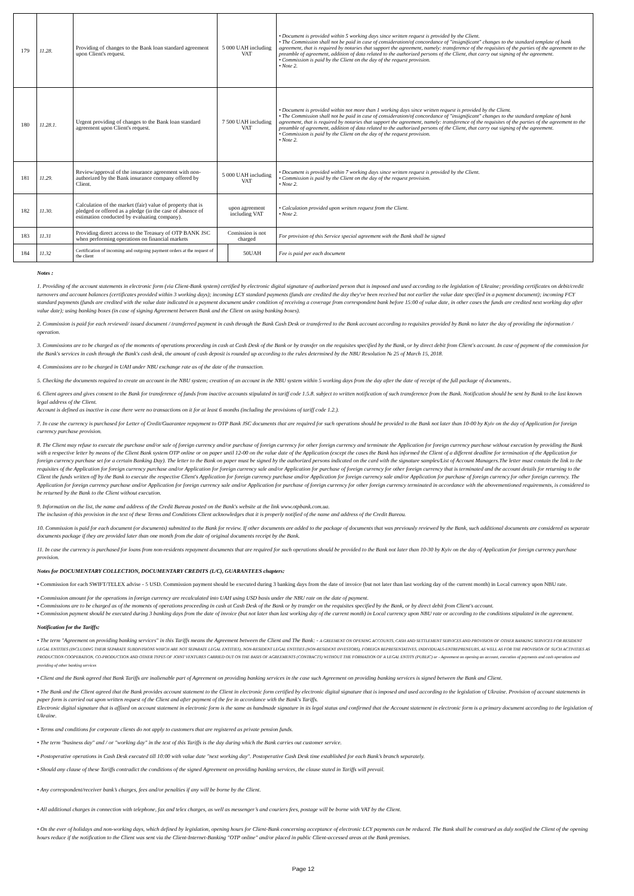| 179 | 11.28. | Providing of changes to the Bank loan standard agreement upon Client's request. | 5 000 UAH including VAT | | • Document is provided within 5 working days since written request is provided by the Client. • The Commission shall not be paid in case of consideration/of concordance of "insignificant" changes to the standard template of bank agreement, that is required by notaries that support the agreement, namely: transference of the requisites of the parties of the agreement to the preamble of agreement, addition of data related to the authorized persons of the Client, that carry out signing of the agreement. • Commission is paid by the Client on the day of the request provision. • Note 2. |
| 180 | 11.28.1. | Urgent providing of changes to the Bank loan standard agreement upon Client's request. | 7 500 UAH including VAT | | • Document is provided within not more than 1 working days since written request is provided by the Client. • The Commission shall not be paid in case of consideration/of concordance of "insignificant" changes to the standard template of bank agreement, that is required by notaries that support the agreement, namely: transference of the requisites of the parties of the agreement to the preamble of agreement, addition of data related to the authorized persons of the Client, that carry out signing of the agreement. • Commission is paid by the Client on the day of the request provision. • Note 2. |
| 181 | 11.29. | Review/approval of the insurance agreement with non-authorized by the Bank insurance company offered by Client. | 5 000 UAH including VAT | | • Document is provided within 7 working days since written request is provided by the Client. • Commission is paid by the Client on the day of the request provision. • Note 2. |
| 182 | 11.30. | Calculation of the market (fair) value of property that is pledged or offered as a pledge (in the case of absence of estimation conducted by evaluating company). | upon agreement including VAT | | • Calculation provided upon written request from the Client. • Note 2. |
| 183 | 11.31 | Providing direct access to the Treasury of OTP BANK JSC when performing operations on financial markets | Comission is not charged | | For provision of this Service special agreement with the Bank shall be signed |
| 184 | 11.32 | Certification of incoming and outgoing payment orders at the request of the client | | 50UAH | Fee is paid per each document |
Notes :
1. Providing of the account statements in electronic form (via Client-Bank system) certified by electronic digital signature of authorized person that is imposed and used according to the legislation of Ukraine; providing certificates on debit/credit turnovers and account balances (certificates provided within 3 working days); incoming LCY standard payments (funds are credited the day they've been received but not earlier the value date specified in a payment document); incoming FCY standard payments (funds are credited with the value date indicated in a payment document under condition of receiving a coverage from correspondent bank before 15:00 of value date, in other cases the funds are credited next working day after value date); using banking boxes (in case of signing Agreement between Bank and the Client on using banking boxes).
2. Commission is paid for each reviewed/ issued document / transferred payment in cash through the Bank Cash Desk or transferred to the Bank account according to requisites provided by Bank no later the day of providing the information / operation.
3. Commissions are to be charged as of the moments of operations proceeding in cash at Cash Desk of the Bank or by transfer on the requisites specified by the Bank, or by direct debit from Client's account. In case of payment of the commission for the Bank's services in cash through the Bank's cash desk, the amount of cash deposit is rounded up according to the rules determined by the NBU Resolution № 25 of March 15, 2018.
4. Commissions are to be charged in UAH under NBU exchange rate as of the date of the transaction.
5. Checking the documents required to create an account in the NBU system; creation of an account in the NBU system within 5 working days from the day after the date of receipt of the full package of documents..
6. Client agrees and gives consent to the Bank for transference of funds from inactive accounts stipulated in tariff code 1.5.8. subject to written notification of such transference from the Bank. Notification should be sent by Bank to the last known legal address of the Client.
Account is defined as inactive in case there were no transactions on it for at least 6 months (including the provisions of tariff code 1.2.).
7. In case the currency is purchased for Letter of Credit/Guarantee repayment to OTP Bank JSC documents that are required for such operations should be provided to the Bank not later than 10-00 by Kyiv on the day of Application for foreign currency purchase provision.
8. The Client may refuse to execute the purchase and/or sale of foreign currency and/or purchase of foreign currency for other foreign currency and terminate the Application for foreign currency purchase without execution by providing the Bank with a respective letter by means of the Client Bank system OTP online or on paper until 12-00 on the value date of the Application (except the cases the Bank has informed the Client of a different deadline for termination of the Application for foreign currency purchase set for a certain Banking Day). The letter to the Bank on paper must be signed by the authorized persons indicated on the card with the signature samples/List of Account Managers.The letter must contain the link to the requisites of the Application for foreign currency purchase and/or Application for foreign currency sale and/or Application for purchase of foreign currency for other foreign currency that is terminated and the account details for returning to the Client the funds written off by the Bank to execute the respective Client's Application for foreign currency purchase and/or Application for foreign currency sale and/or Application for purchase of foreign currency for other foreign currency. The Application for foreign currency purchase and/or Application for foreign currency sale and/or Application for purchase of foreign currency for other foreign currency terminated in accordance with the abovementioned requirements, is considered to be returned by the Bank to the Client without execution.
9. Information on the list, the name and address of the Credit Bureau posted on the Bank's website at the link www.otpbank.com.ua.
The inclusion of this provision in the text of these Terms and Conditions Client acknowledges that it is properly notified of the name and address of the Credit Bureau.
10. Commission is paid for each document (or documents) submitted to the Bank for review. If other documents are added to the package of documents that was previously reviewed by the Bank, such additional documents are considered as separate documents package if they are provided later than one month from the date of original documents receipt by the Bank.
11. In case the currency is purchased for loans from non-residents repayment documents that are required for such operations should be provided to the Bank not later than 10-30 by Kyiv on the day of Application for foreign currency purchase provision.
Notes for DOCUMENTARY COLLECTION, DOCUMENTARY CREDITS (L/C), GUARANTEES chapters:
• Commission for each SWIFT/TELEX advise - 5 USD. Commission payment should be executed during 3 banking days from the date of invoice (but not later than last working day of the current month) in Local currency upon NBU rate.
• Commission amount for the operations in foreign currency are recalculated into UAH using USD basis under the NBU rate on the date of payment.
• Commissions are to be charged as of the moments of operations proceeding in cash at Cash Desk of the Bank or by transfer on the requisites specified by the Bank, or by direct debit from Client's account.
• Commission payment should be executed during 3 banking days from the date of invoice (but not later than last working day of the current month) in Local currency upon NBU rate or according to the conditions stipulated in the agreement.
Notification for the Tariffs:
• The term "Agreement on providing banking services" in this Tariffs means the Agreement between the Client and The Bank: - A GREEMENT ON OPENING ACCOUNTS, CASH AND SETTLEMENT SERVICES AND PROVISION OF OTHER BANKING SERVICES FOR RESIDENT LEGAL ENTITIES (INCLUDING THEIR SEPARATE SUBDIVISIONS WHICH ARE NOT SEPARATE LEGAL ENTITIES), NON-RESIDENT LEGAL ENTITIES (NON-RESIDENT INVESTORS), FOREIGN REPRESENTATIVES, INDIVIDUALS-ENTREPRENEURS, AS WELL AS FOR THE PROVISION OF SUCH ACTIVITIES AS PRODUCTION COOPERATION, CO-PRODUCTION AND OTHER TYPES OF JOINT VENTURES CARRIED OUT ON THE BASIS OF AGREEMENTS (CONTRACTS) WITHOUT THE FORMATION OF A LEGAL ENTITY (PUBLIC) or - Agreement on opening an account, execution of payments and cash operations and providing of other banking services
• Client and the Bank agreed that Bank Tariffs are inalienable part of Agreement on providing banking services in the case such Agreement on providing banking services is signed between the Bank and Client.
• The Bank and the Client agreed that the Bank provides account statement to the Client in electronic form certified by electronic digital signature that is imposed and used according to the legislation of Ukraine. Provision of account statements in paper form is carried out upon written request of the Client and after payment of the fee in accordance with the Bank's Tariffs.
Electronic digital signature that is affixed on account statement in electronic form is the same as handmade signature in its legal status and confirmed that the Account statement in electronic form is a primary document according to the legislation of Ukraine.
• Terms and conditions for corporate clients do not apply to customers that are registered as private pension funds.
• The term "business day" and / or "working day" in the text of this Tariffs is the day during which the Bank carries out customer service.
• Postoperative operations in Cash Desk executed till 10:00 with value date "next working day". Postoperative Cash Desk time established for each Bank’s branch separately.
• Should any clause of these Tariffs contradict the conditions of the signed Agreement on providing banking services, the clause stated in Tariffs will prevail.
• Any correspondent/receiver bank’s charges, fees and/or penalties if any will be borne by the Client.
• All additional charges in connection with telephone, fax and telex charges, as well as messenger’s and couriers fees, postage will be borne with VAT by the Client.
• On the ever of holidays and non-working days, which defined by legislation, opening hours for Client-Bank concerning acceptance of electronic LCY payments can be reduced. The Bank shall be construed as duly notified the Client of the opening hours reduce if the notification to the Client was sent via the Client-Internet-Banking "OTP online" and/or placed in public Client-accessed areas at the Bank premises.
Page 12